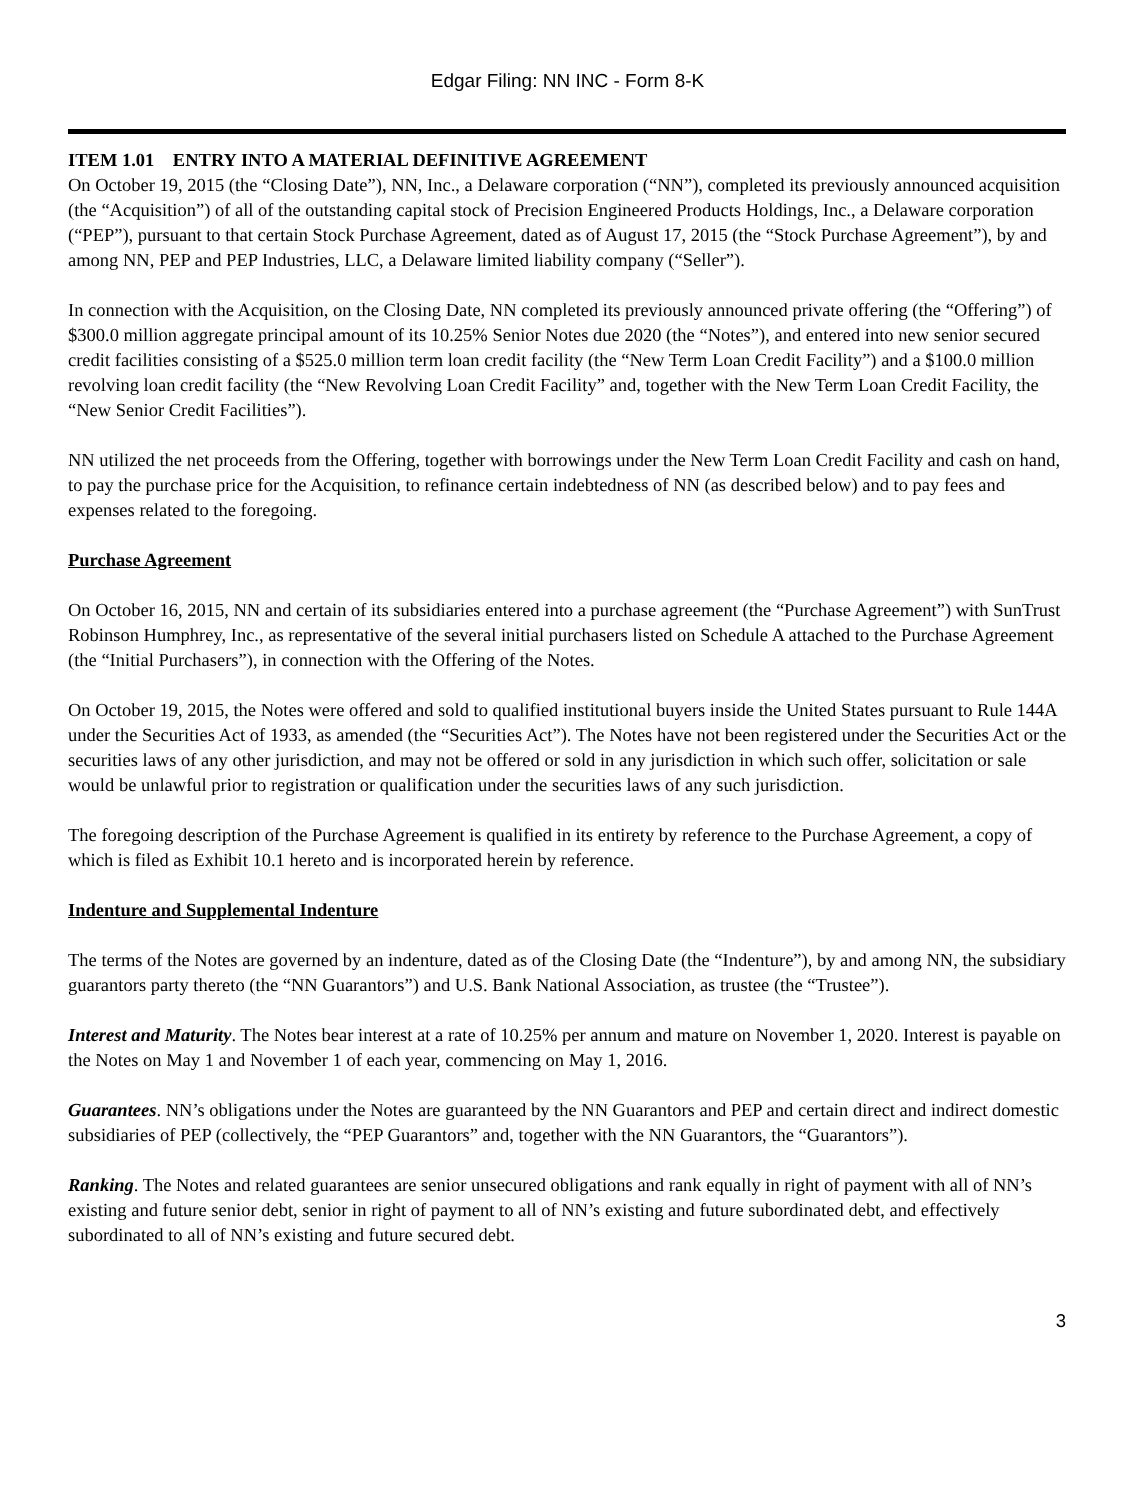Edgar Filing: NN INC - Form 8-K
ITEM 1.01 ENTRY INTO A MATERIAL DEFINITIVE AGREEMENT
On October 19, 2015 (the “Closing Date”), NN, Inc., a Delaware corporation (“NN”), completed its previously announced acquisition (the “Acquisition”) of all of the outstanding capital stock of Precision Engineered Products Holdings, Inc., a Delaware corporation (“PEP”), pursuant to that certain Stock Purchase Agreement, dated as of August 17, 2015 (the “Stock Purchase Agreement”), by and among NN, PEP and PEP Industries, LLC, a Delaware limited liability company (“Seller”).
In connection with the Acquisition, on the Closing Date, NN completed its previously announced private offering (the “Offering”) of $300.0 million aggregate principal amount of its 10.25% Senior Notes due 2020 (the “Notes”), and entered into new senior secured credit facilities consisting of a $525.0 million term loan credit facility (the “New Term Loan Credit Facility”) and a $100.0 million revolving loan credit facility (the “New Revolving Loan Credit Facility” and, together with the New Term Loan Credit Facility, the “New Senior Credit Facilities”).
NN utilized the net proceeds from the Offering, together with borrowings under the New Term Loan Credit Facility and cash on hand, to pay the purchase price for the Acquisition, to refinance certain indebtedness of NN (as described below) and to pay fees and expenses related to the foregoing.
Purchase Agreement
On October 16, 2015, NN and certain of its subsidiaries entered into a purchase agreement (the “Purchase Agreement”) with SunTrust Robinson Humphrey, Inc., as representative of the several initial purchasers listed on Schedule A attached to the Purchase Agreement (the “Initial Purchasers”), in connection with the Offering of the Notes.
On October 19, 2015, the Notes were offered and sold to qualified institutional buyers inside the United States pursuant to Rule 144A under the Securities Act of 1933, as amended (the “Securities Act”). The Notes have not been registered under the Securities Act or the securities laws of any other jurisdiction, and may not be offered or sold in any jurisdiction in which such offer, solicitation or sale would be unlawful prior to registration or qualification under the securities laws of any such jurisdiction.
The foregoing description of the Purchase Agreement is qualified in its entirety by reference to the Purchase Agreement, a copy of which is filed as Exhibit 10.1 hereto and is incorporated herein by reference.
Indenture and Supplemental Indenture
The terms of the Notes are governed by an indenture, dated as of the Closing Date (the “Indenture”), by and among NN, the subsidiary guarantors party thereto (the “NN Guarantors”) and U.S. Bank National Association, as trustee (the “Trustee”).
Interest and Maturity. The Notes bear interest at a rate of 10.25% per annum and mature on November 1, 2020. Interest is payable on the Notes on May 1 and November 1 of each year, commencing on May 1, 2016.
Guarantees. NN’s obligations under the Notes are guaranteed by the NN Guarantors and PEP and certain direct and indirect domestic subsidiaries of PEP (collectively, the “PEP Guarantors” and, together with the NN Guarantors, the “Guarantors”).
Ranking. The Notes and related guarantees are senior unsecured obligations and rank equally in right of payment with all of NN’s existing and future senior debt, senior in right of payment to all of NN’s existing and future subordinated debt, and effectively subordinated to all of NN’s existing and future secured debt.
3